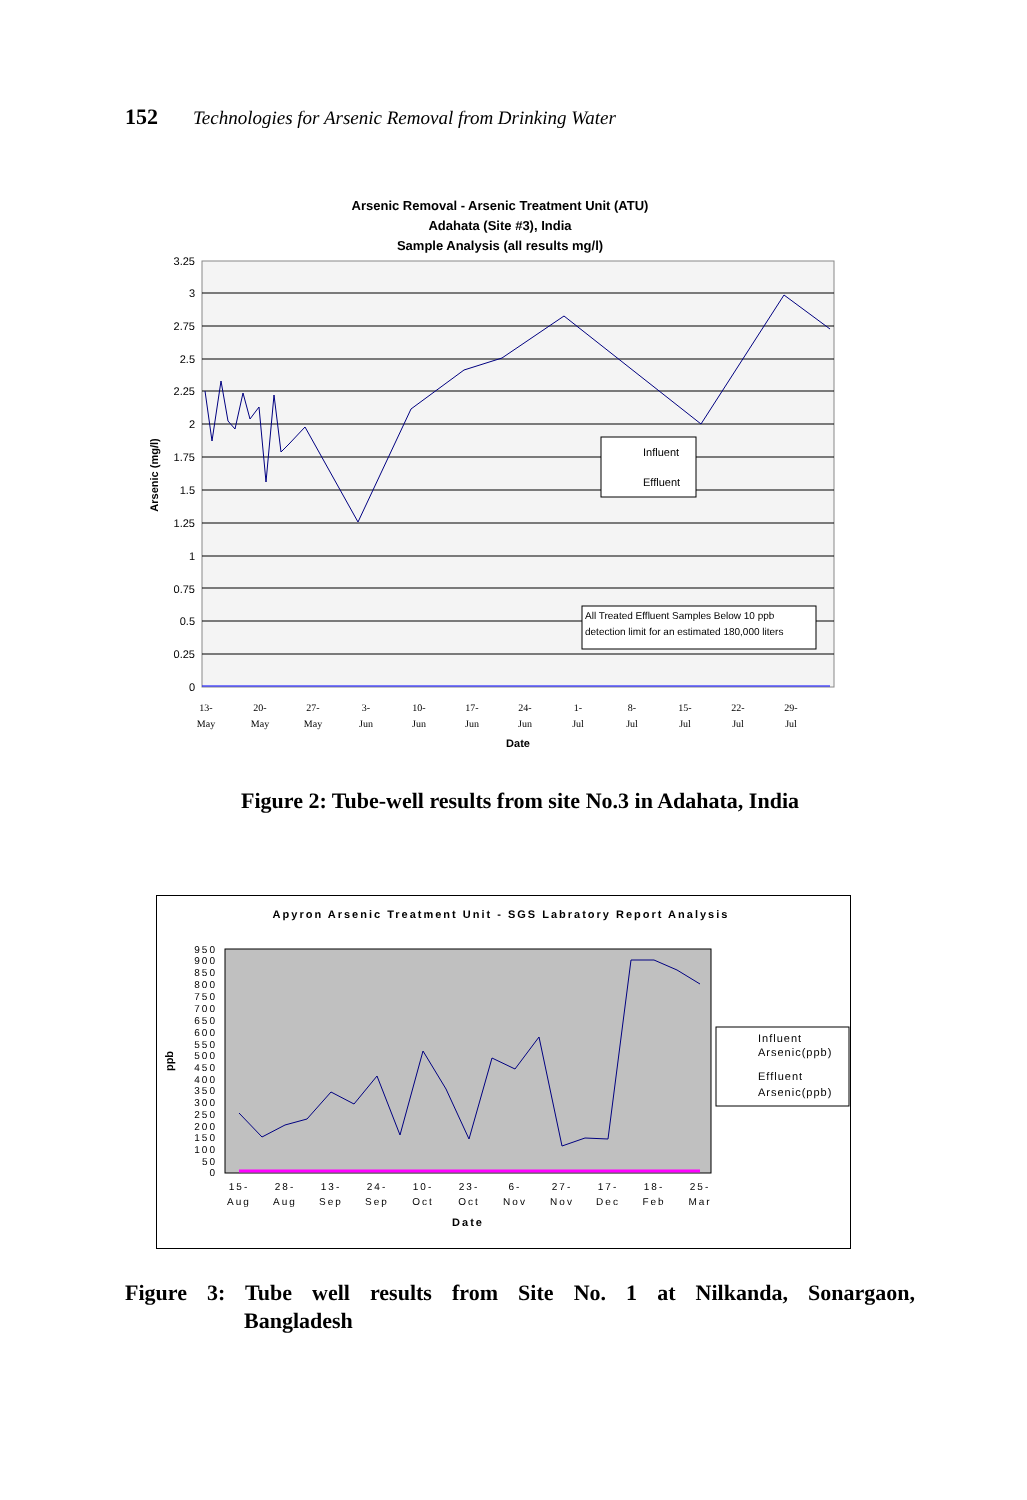152 Technologies for Arsenic Removal from Drinking Water
Arsenic Removal - Arsenic Treatment Unit (ATU)
Adahata (Site #3), India
Sample Analysis (all results mg/l)
3.25
3
2.75
2.5
2.25
2
1.75
1.5
1.25
1
0.75
0.5
0.25
0
Arsenic (mg/l)
Influent
Effluent
All Treated Effluent Samples Below 10 ppb
detection limit for an estimated 180,000 liters
13-
May
20-
May
27-
May
3-
Jun
10-
Jun
17-
Jun
24-
Jun
1-
Jul
8-
Jul
15-
Jul
22-
Jul
29-
Jul
Date
Figure 2: Tube-well results from site No.3 in Adahata, India
Apyron Arsenic Treatment Unit - SGS Labratory Report Analysis
ppb
950
900
850
800
750
700
650
600
550
500
450
400
350
300
250
200
150
100
50
0
Influent
Arsenic(ppb)
Effluent
Arsenic(ppb)
15-
Aug
28-
Aug
13-
Sep
24-
Sep
10-
Oct
23-
Oct
6-
Nov
27-
Nov
17-
Dec
18-
Feb
25-
Mar
Date
Figure 3: Tube well results from Site No. 1 at Nilkanda, Sonargaon,
Bangladesh